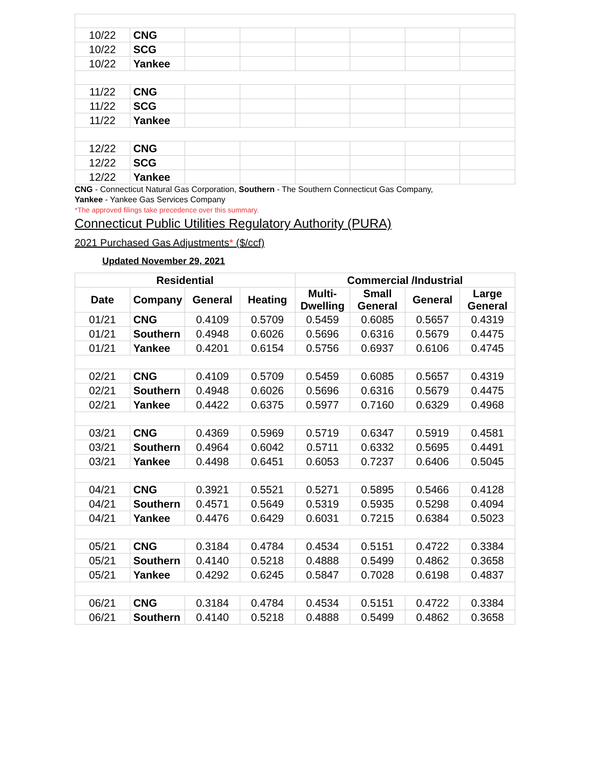| 10/22 | CNG | | | | | | |
| 10/22 | SCG | | | | | | |
| 10/22 | Yankee | | | | | | |
| 11/22 | CNG | | | | | | |
| 11/22 | SCG | | | | | | |
| 11/22 | Yankee | | | | | | |
| 12/22 | CNG | | | | | | |
| 12/22 | SCG | | | | | | |
| 12/22 | Yankee | | | | | | |
CNG - Connecticut Natural Gas Corporation, Southern - The Southern Connecticut Gas Company,
Yankee - Yankee Gas Services Company
*The approved filings take precedence over this summary.
Connecticut Public Utilities Regulatory Authority (PURA)
2021 Purchased Gas Adjustments* ($/ccf)
Updated November 29, 2021
| Residential | | | | Commercial /Industrial | | | |
| --- | --- | --- | --- | --- | --- | --- | --- |
| Date | Company | General | Heating | Multi-Dwelling | Small General | General | Large General |
| 01/21 | CNG | 0.4109 | 0.5709 | 0.5459 | 0.6085 | 0.5657 | 0.4319 |
| 01/21 | Southern | 0.4948 | 0.6026 | 0.5696 | 0.6316 | 0.5679 | 0.4475 |
| 01/21 | Yankee | 0.4201 | 0.6154 | 0.5756 | 0.6937 | 0.6106 | 0.4745 |
| 02/21 | CNG | 0.4109 | 0.5709 | 0.5459 | 0.6085 | 0.5657 | 0.4319 |
| 02/21 | Southern | 0.4948 | 0.6026 | 0.5696 | 0.6316 | 0.5679 | 0.4475 |
| 02/21 | Yankee | 0.4422 | 0.6375 | 0.5977 | 0.7160 | 0.6329 | 0.4968 |
| 03/21 | CNG | 0.4369 | 0.5969 | 0.5719 | 0.6347 | 0.5919 | 0.4581 |
| 03/21 | Southern | 0.4964 | 0.6042 | 0.5711 | 0.6332 | 0.5695 | 0.4491 |
| 03/21 | Yankee | 0.4498 | 0.6451 | 0.6053 | 0.7237 | 0.6406 | 0.5045 |
| 04/21 | CNG | 0.3921 | 0.5521 | 0.5271 | 0.5895 | 0.5466 | 0.4128 |
| 04/21 | Southern | 0.4571 | 0.5649 | 0.5319 | 0.5935 | 0.5298 | 0.4094 |
| 04/21 | Yankee | 0.4476 | 0.6429 | 0.6031 | 0.7215 | 0.6384 | 0.5023 |
| 05/21 | CNG | 0.3184 | 0.4784 | 0.4534 | 0.5151 | 0.4722 | 0.3384 |
| 05/21 | Southern | 0.4140 | 0.5218 | 0.4888 | 0.5499 | 0.4862 | 0.3658 |
| 05/21 | Yankee | 0.4292 | 0.6245 | 0.5847 | 0.7028 | 0.6198 | 0.4837 |
| 06/21 | CNG | 0.3184 | 0.4784 | 0.4534 | 0.5151 | 0.4722 | 0.3384 |
| 06/21 | Southern | 0.4140 | 0.5218 | 0.4888 | 0.5499 | 0.4862 | 0.3658 |